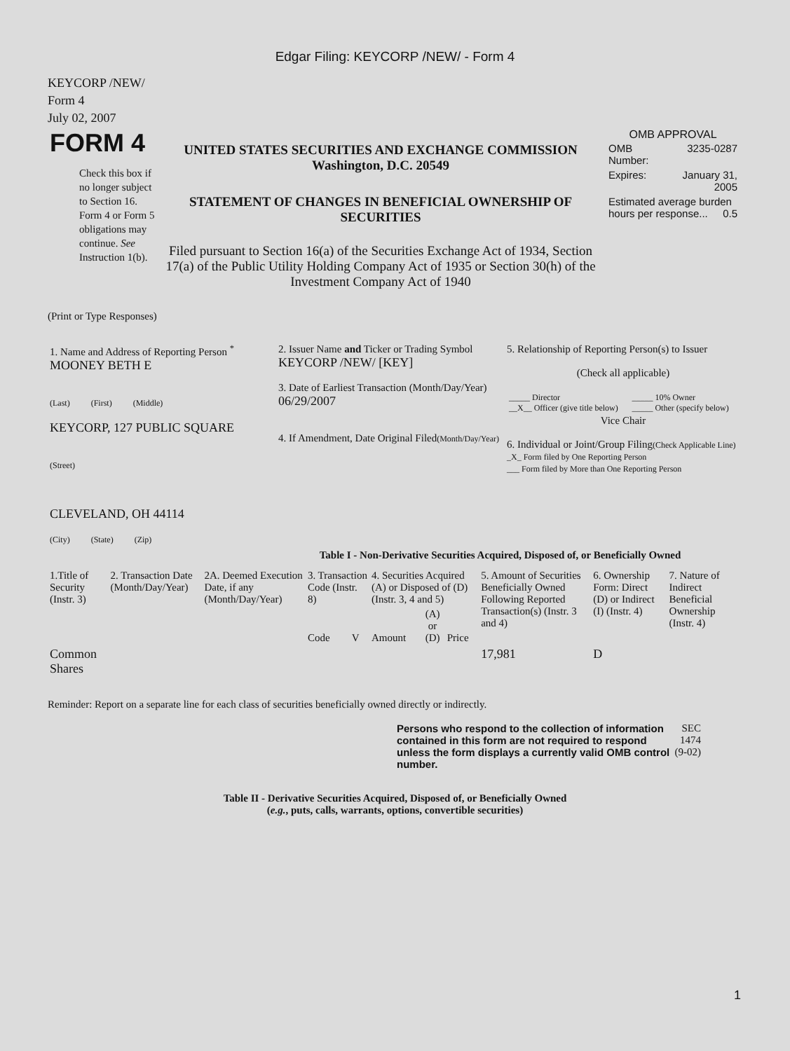Edgar Filing: KEYCORP /NEW/ - Form 4
KEYCORP /NEW/
Form 4
July 02, 2007
| FORM 4 Check this box if no longer subject to Section 16. Form 4 or Form 5 obligations may continue. See Instruction 1(b). | UNITED STATES SECURITIES AND EXCHANGE COMMISSION Washington, D.C. 20549 STATEMENT OF CHANGES IN BENEFICIAL OWNERSHIP OF SECURITIES Filed pursuant to Section 16(a) of the Securities Exchange Act of 1934, Section 17(a) of the Public Utility Holding Company Act of 1935 or Section 30(h) of the Investment Company Act of 1940 | OMB APPROVAL / OMB Number: / 3235-0287 / / Expires: / January 31, 2005 / / Estimated average burden hours per response... 0.5 / / |
(Print or Type Responses)
| 1. Name and Address of Reporting Person <sup>*</sup> MOONEY BETH E (Last) (First) (Middle) KEYCORP, 127 PUBLIC SQUARE (Street) CLEVELAND, OH 44114 (City) (State) (Zip) | 2. Issuer Name and Ticker or Trading Symbol KEYCORP /NEW/ [KEY] 3. Date of Earliest Transaction (Month/Day/Year) 06/29/2007 4. If Amendment, Date Original Filed (Month/Day/Year) | 5. Relationship of Reporting Person(s) to Issuer (Check all applicable) / _____ Director __X__ Officer (give title below) / _____ 10% Owner _____ Other (specify below) / Vice Chair 6. Individual or Joint/Group Filing (Check Applicable Line) _X_ Form filed by One Reporting Person ___ Form filed by More than One Reporting Person |
Table I - Non-Derivative Securities Acquired, Disposed of, or Beneficially Owned
| 1.Title of Security (Instr. 3) | 2. Transaction Date (Month/Day/Year) | 2A. Deemed Execution Date, if any (Month/Day/Year) | 3. Transaction Code (Instr. 8) | | 4. Securities Acquired (A) or Disposed of (D) (Instr. 3, 4 and 5) | | | 5. Amount of Securities Beneficially Owned Following Reported Transaction(s) (Instr. 3 and 4) | 6. Ownership Form: Direct (D) or Indirect (I) (Instr. 4) | 7. Nature of Indirect Beneficial Ownership (Instr. 4) |
| --- | --- | --- | --- | --- | --- | --- | --- | --- | --- | --- |
| | | | Code | V | Amount | (A) or (D) | Price | | | |
| Common Shares | | | | | | | | 17,981 | D | |
Reminder: Report on a separate line for each class of securities beneficially owned directly or indirectly.
| Persons who respond to the collection of information contained in this form are not required to respond unless the form displays a currently valid OMB control number. | SEC 1474 (9-02) |
Table II - Derivative Securities Acquired, Disposed of, or Beneficially Owned
(e.g., puts, calls, warrants, options, convertible securities)
1